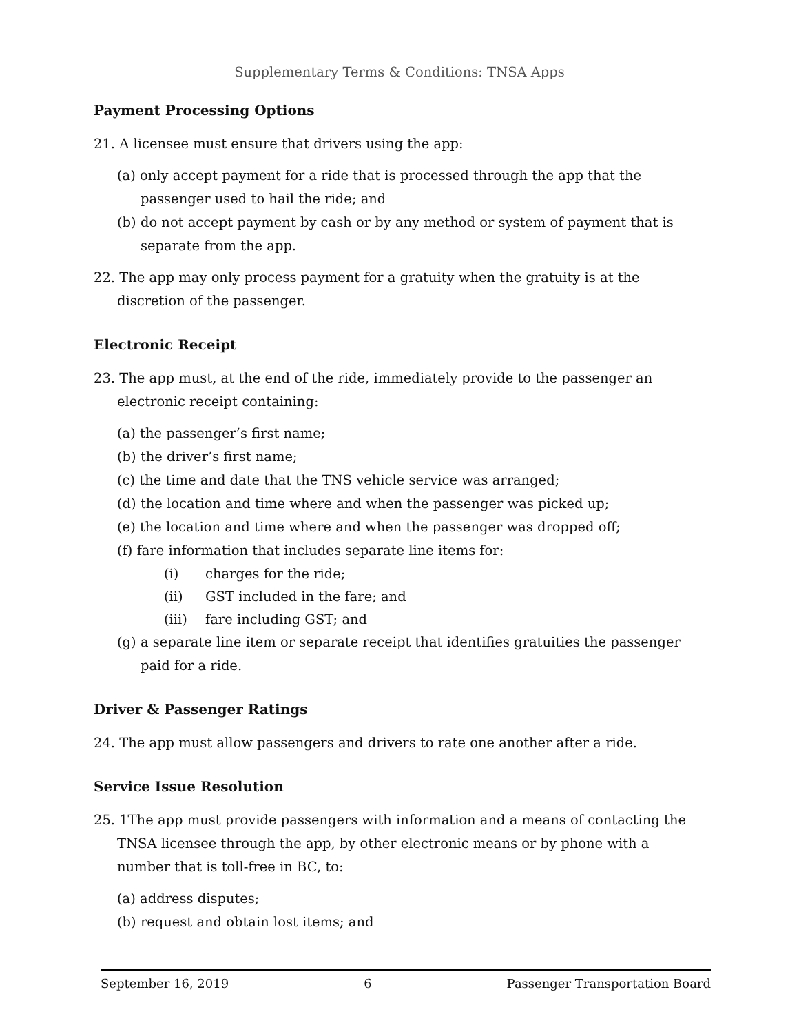Supplementary Terms & Conditions: TNSA Apps
Payment Processing Options
21. A licensee must ensure that drivers using the app:
(a) only accept payment for a ride that is processed through the app that the passenger used to hail the ride; and
(b) do not accept payment by cash or by any method or system of payment that is separate from the app.
22. The app may only process payment for a gratuity when the gratuity is at the discretion of the passenger.
Electronic Receipt
23. The app must, at the end of the ride, immediately provide to the passenger an electronic receipt containing:
(a) the passenger’s first name;
(b) the driver’s first name;
(c) the time and date that the TNS vehicle service was arranged;
(d) the location and time where and when the passenger was picked up;
(e) the location and time where and when the passenger was dropped off;
(f) fare information that includes separate line items for:
(i) charges for the ride;
(ii) GST included in the fare; and
(iii) fare including GST; and
(g) a separate line item or separate receipt that identifies gratuities the passenger paid for a ride.
Driver & Passenger Ratings
24. The app must allow passengers and drivers to rate one another after a ride.
Service Issue Resolution
25. 1The app must provide passengers with information and a means of contacting the TNSA licensee through the app, by other electronic means or by phone with a number that is toll-free in BC, to:
(a) address disputes;
(b) request and obtain lost items; and
September 16, 2019 6 Passenger Transportation Board